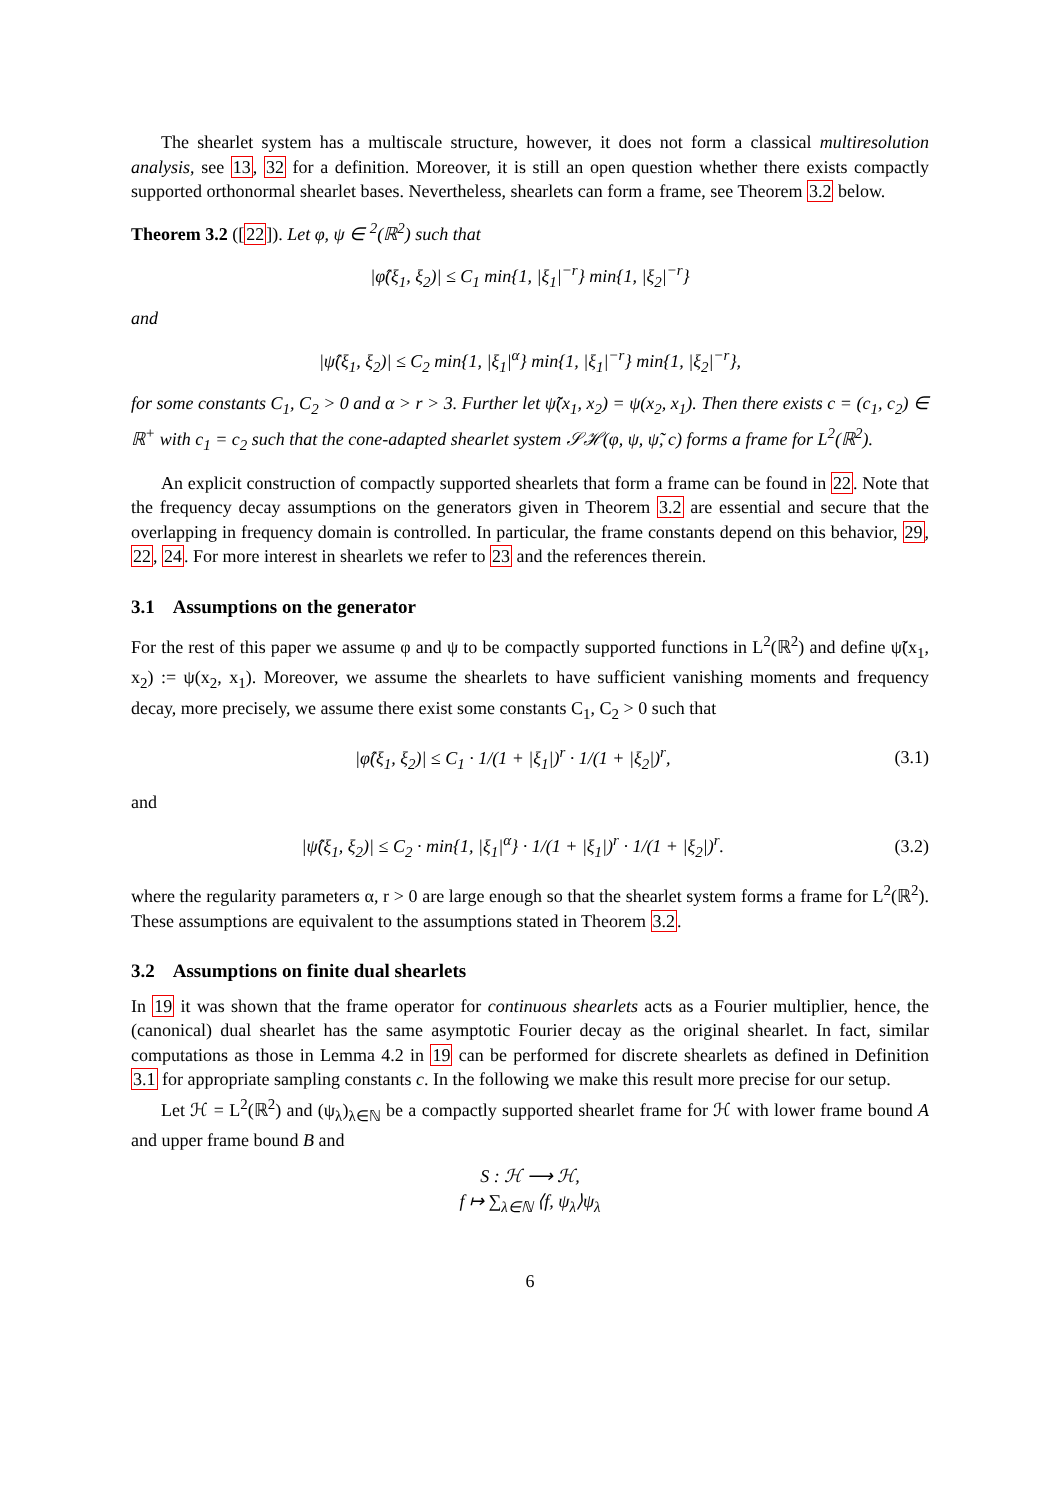The shearlet system has a multiscale structure, however, it does not form a classical multiresolution analysis, see 13, 32 for a definition. Moreover, it is still an open question whether there exists compactly supported orthonormal shearlet bases. Nevertheless, shearlets can form a frame, see Theorem 3.2 below.
Theorem 3.2 ([22]). Let φ, ψ ∈ <sup>2</sup>(ℝ<sup>2</sup>) such that
|φ̂(ξ<sub>1</sub>, ξ<sub>2</sub>)| ≤ C<sub>1</sub> min{1, |ξ<sub>1</sub>|<sup>−r</sup>} min{1, |ξ<sub>2</sub>|<sup>−r</sup>}
and
|ψ̂(ξ<sub>1</sub>, ξ<sub>2</sub>)| ≤ C<sub>2</sub> min{1, |ξ<sub>1</sub>|<sup>α</sup>} min{1, |ξ<sub>1</sub>|<sup>−r</sup>} min{1, |ξ<sub>2</sub>|<sup>−r</sup>},
for some constants C<sub>1</sub>, C<sub>2</sub> > 0 and α > r > 3. Further let ψ̃(x<sub>1</sub>, x<sub>2</sub>) = ψ(x<sub>2</sub>, x<sub>1</sub>). Then there exists c = (c<sub>1</sub>, c<sub>2</sub>) ∈ ℝ<sup>+</sup> with c<sub>1</sub> = c<sub>2</sub> such that the cone-adapted shearlet system 𝒮ℋ(φ, ψ, ψ̃, c) forms a frame for L<sup>2</sup>(ℝ<sup>2</sup>).
An explicit construction of compactly supported shearlets that form a frame can be found in 22. Note that the frequency decay assumptions on the generators given in Theorem 3.2 are essential and secure that the overlapping in frequency domain is controlled. In particular, the frame constants depend on this behavior, 29, 22, 24. For more interest in shearlets we refer to 23 and the references therein.
3.1 Assumptions on the generator
For the rest of this paper we assume φ and ψ to be compactly supported functions in L<sup>2</sup>(ℝ<sup>2</sup>) and define ψ̃(x<sub>1</sub>, x<sub>2</sub>) := ψ(x<sub>2</sub>, x<sub>1</sub>). Moreover, we assume the shearlets to have sufficient vanishing moments and frequency decay, more precisely, we assume there exist some constants C<sub>1</sub>, C<sub>2</sub> > 0 such that
|φ̂(ξ<sub>1</sub>, ξ<sub>2</sub>)| ≤ C<sub>1</sub> · 1/(1 + |ξ<sub>1</sub>|)<sup>r</sup> · 1/(1 + |ξ<sub>2</sub>|)<sup>r</sup>, (3.1)
and
|ψ̂(ξ<sub>1</sub>, ξ<sub>2</sub>)| ≤ C<sub>2</sub> · min{1, |ξ<sub>1</sub>|<sup>α</sup>} · 1/(1 + |ξ<sub>1</sub>|)<sup>r</sup> · 1/(1 + |ξ<sub>2</sub>|)<sup>r</sup>. (3.2)
where the regularity parameters α, r > 0 are large enough so that the shearlet system forms a frame for L<sup>2</sup>(ℝ<sup>2</sup>). These assumptions are equivalent to the assumptions stated in Theorem 3.2.
3.2 Assumptions on finite dual shearlets
In 19 it was shown that the frame operator for continuous shearlets acts as a Fourier multiplier, hence, the (canonical) dual shearlet has the same asymptotic Fourier decay as the original shearlet. In fact, similar computations as those in Lemma 4.2 in 19 can be performed for discrete shearlets as defined in Definition 3.1 for appropriate sampling constants c. In the following we make this result more precise for our setup.
Let ℋ = L<sup>2</sup>(ℝ<sup>2</sup>) and (ψ<sub>λ</sub>)<sub>λ∈ℕ</sub> be a compactly supported shearlet frame for ℋ with lower frame bound A and upper frame bound B and
S : ℋ ⟶ ℋ,
f ↦ ∑<sub>λ∈ℕ</sub> ⟨f, ψ<sub>λ</sub>⟩ψ<sub>λ</sub>
6